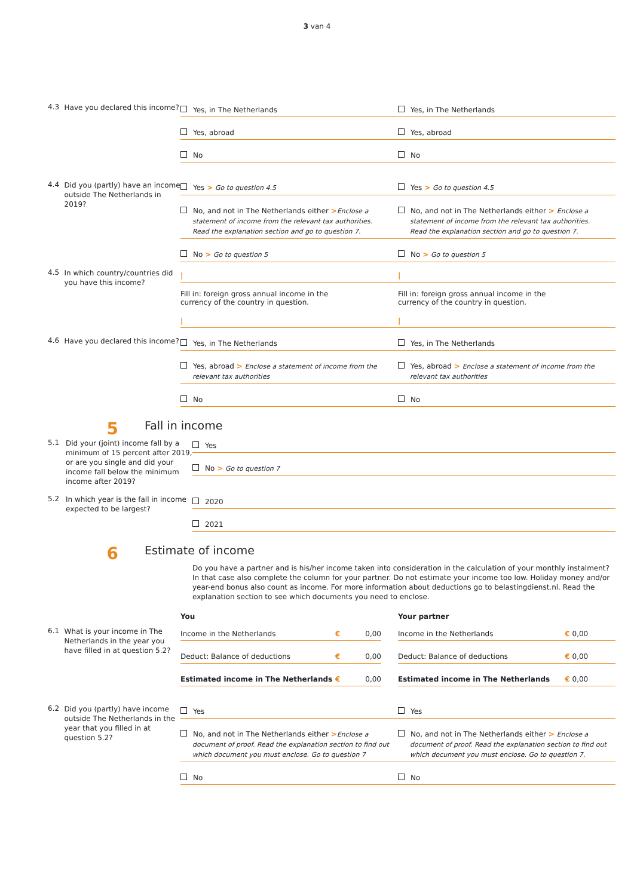3 van 4
4.3
Have you declared this income?
Yes, in The Netherlands
Yes, abroad
No
Yes, in The Netherlands
Yes, abroad
No
4.4
Did you (partly) have an income outside The Netherlands in 2019?
Yes > Go to question 4.5
No, and not in The Netherlands either >Enclose a
statement of income from the relevant tax authorities.
Read the explanation section and go to question 7.
No > Go to question 5
Yes > Go to question 4.5
No, and not in The Netherlands either > Enclose a
statement of income from the relevant tax authorities.
Read the explanation section and go to question 7.
No > Go to question 5
4.5
In which country/countries did you have this income?
|
Fill in: foreign gross annual income in the
currency of the country in question.
|
|
Fill in: foreign gross annual income in the
currency of the country in question.
|
4.6
Have you declared this income?
Yes, in The Netherlands
Yes, abroad > Enclose a statement of income from the
relevant tax authorities
No
Yes, in The Netherlands
Yes, abroad > Enclose a statement of income from the
relevant tax authorities
No
5
Fall in income
5.1
Did your (joint) income fall by a minimum of 15 percent after 2019, or are you single and did your income fall below the minimum income after 2019?
Yes
No > Go to question 7
5.2
In which year is the fall in income expected to be largest?
2020
2021
6
Estimate of income
Do you have a partner and is his/her income taken into consideration in the calculation of your monthly instalment? In that case also complete the column for your partner. Do not estimate your income too low. Holiday money and/or year-end bonus also count as income. For more information about deductions go to belastingdienst.nl. Read the explanation section to see which documents you need to enclose.
You Your partner
6.1
What is your income in The Netherlands in the year you have filled in at question 5.2?
Income in the Netherlands € 0,00
Deduct: Balance of deductions € 0,00
Estimated income in The Netherlands € 0,00
Income in the Netherlands € 0,00
Deduct: Balance of deductions € 0,00
Estimated income in The Netherlands € 0,00
6.2
Did you (partly) have income outside The Netherlands in the year that you filled in at question 5.2?
Yes
No, and not in The Netherlands either >Enclose a
document of proof. Read the explanation section to find out
which document you must enclose. Go to question 7
No
Yes
No, and not in The Netherlands either > Enclose a
document of proof. Read the explanation section to find out
which document you must enclose. Go to question 7.
No